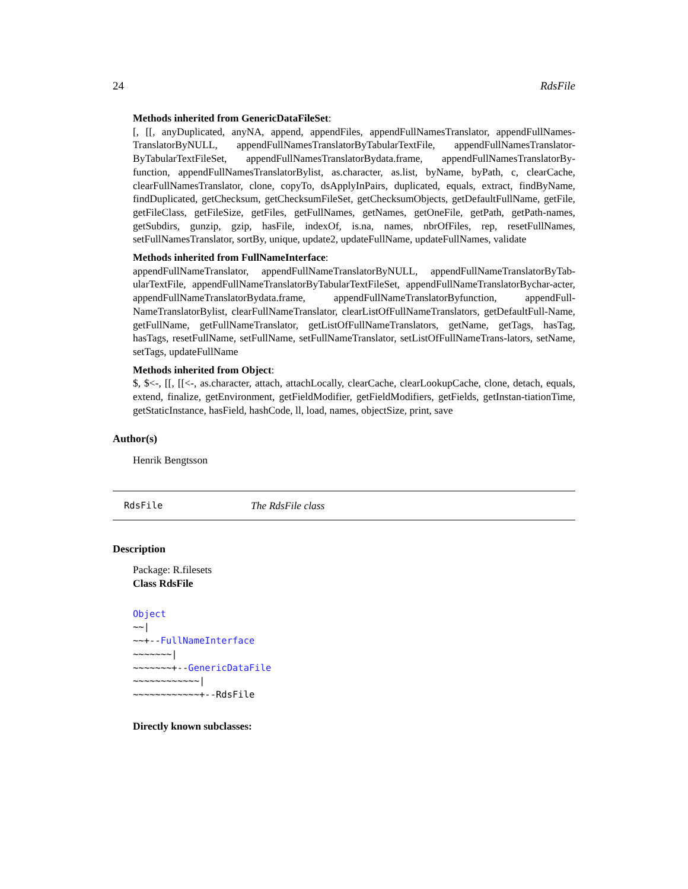24 RdsFile
Methods inherited from GenericDataFileSet:
[, [[, anyDuplicated, anyNA, append, appendFiles, appendFullNamesTranslator, appendFullNames-TranslatorByNULL, appendFullNamesTranslatorByTabularTextFile, appendFullNamesTranslator-ByTabularTextFileSet, appendFullNamesTranslatorBydata.frame, appendFullNamesTranslatorBy-function, appendFullNamesTranslatorBylist, as.character, as.list, byName, byPath, c, clearCache, clearFullNamesTranslator, clone, copyTo, dsApplyInPairs, duplicated, equals, extract, findByName, findDuplicated, getChecksum, getChecksumFileSet, getChecksumObjects, getDefaultFullName, getFile, getFileClass, getFileSize, getFiles, getFullNames, getNames, getOneFile, getPath, getPath-names, getSubdirs, gunzip, gzip, hasFile, indexOf, is.na, names, nbrOfFiles, rep, resetFullNames, setFullNamesTranslator, sortBy, unique, update2, updateFullName, updateFullNames, validate
Methods inherited from FullNameInterface:
appendFullNameTranslator, appendFullNameTranslatorByNULL, appendFullNameTranslatorByTab-ularTextFile, appendFullNameTranslatorByTabularTextFileSet, appendFullNameTranslatorBychar-acter, appendFullNameTranslatorBydata.frame, appendFullNameTranslatorByfunction, appendFull-NameTranslatorBylist, clearFullNameTranslator, clearListOfFullNameTranslators, getDefaultFull-Name, getFullName, getFullNameTranslator, getListOfFullNameTranslators, getName, getTags, hasTag, hasTags, resetFullName, setFullName, setFullNameTranslator, setListOfFullNameTrans-lators, setName, setTags, updateFullName
Methods inherited from Object:
$, $<-, [[, [[<-, as.character, attach, attachLocally, clearCache, clearLookupCache, clone, detach, equals, extend, finalize, getEnvironment, getFieldModifier, getFieldModifiers, getFields, getInstan-tiationTime, getStaticInstance, hasField, hashCode, ll, load, names, objectSize, print, save
Author(s)
Henrik Bengtsson
RdsFile The RdsFile class
Description
Package: R.filesets
Class RdsFile
Object
~~|
~~+--FullNameInterface
~~~~~~~|
~~~~~~~+--GenericDataFile
~~~~~~~~~~~~|
~~~~~~~~~~~~+--RdsFile
Directly known subclasses: